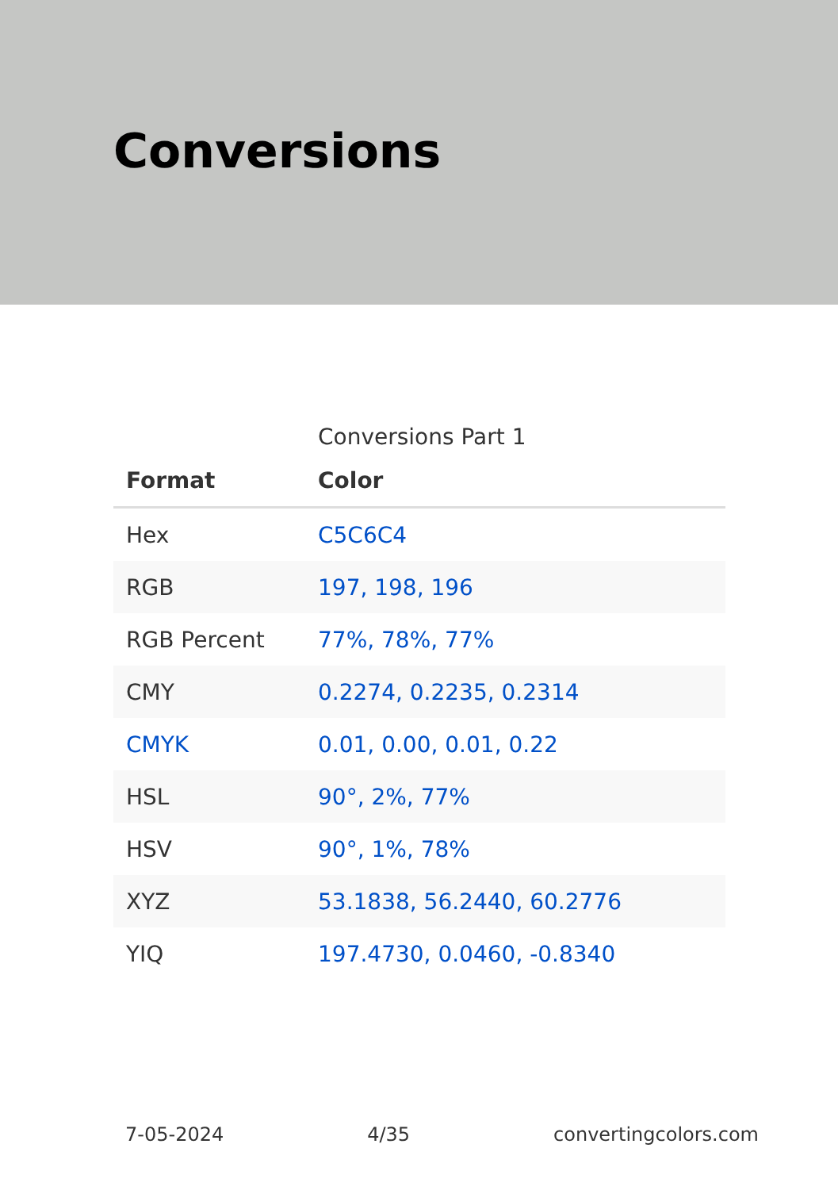Conversions
Conversions Part 1
| Format | Color |
| --- | --- |
| Hex | C5C6C4 |
| RGB | 197, 198, 196 |
| RGB Percent | 77%, 78%, 77% |
| CMY | 0.2274, 0.2235, 0.2314 |
| CMYK | 0.01, 0.00, 0.01, 0.22 |
| HSL | 90°, 2%, 77% |
| HSV | 90°, 1%, 78% |
| XYZ | 53.1838, 56.2440, 60.2776 |
| YIQ | 197.4730, 0.0460, -0.8340 |
7-05-2024 4/35 convertingcolors.com